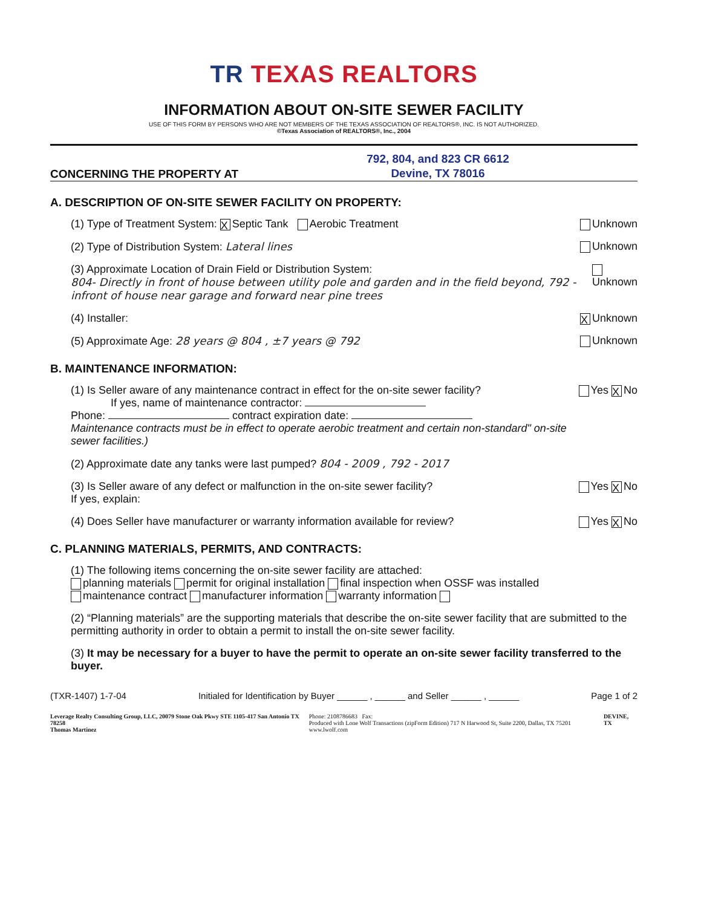TR TEXAS REALTORS
INFORMATION ABOUT ON-SITE SEWER FACILITY
USE OF THIS FORM BY PERSONS WHO ARE NOT MEMBERS OF THE TEXAS ASSOCIATION OF REALTORS®, INC. IS NOT AUTHORIZED.
©Texas Association of REALTORS®, Inc., 2004
CONCERNING THE PROPERTY AT
792, 804, and 823 CR 6612
Devine, TX 78016
A. DESCRIPTION OF ON-SITE SEWER FACILITY ON PROPERTY:
(1) Type of Treatment System: X Septic Tank Aerobic Treatment
Unknown
(2) Type of Distribution System: Lateral lines
Unknown
(3) Approximate Location of Drain Field or Distribution System:
804- Directly in front of house between utility pole and garden and in the field beyond, 792 - infront of house near garage and forward near pine trees
Unknown
(4) Installer:
X Unknown
(5) Approximate Age: 28 years @ 804 , ±7 years @ 792
Unknown
B. MAINTENANCE INFORMATION:
(1) Is Seller aware of any maintenance contract in effect for the on-site sewer facility?
If yes, name of maintenance contractor:
Phone: contract expiration date:
Maintenance contracts must be in effect to operate aerobic treatment and certain non-standard" on-site sewer facilities.)
Yes X No
(2) Approximate date any tanks were last pumped? 804 - 2009 , 792 - 2017
(3) Is Seller aware of any defect or malfunction in the on-site sewer facility?
If yes, explain:
Yes X No
(4) Does Seller have manufacturer or warranty information available for review?
Yes X No
C. PLANNING MATERIALS, PERMITS, AND CONTRACTS:
(1) The following items concerning the on-site sewer facility are attached:
planning materials permit for original installation final inspection when OSSF was installed
maintenance contract manufacturer information warranty information
(2) “Planning materials” are the supporting materials that describe the on-site sewer facility that are submitted to the permitting authority in order to obtain a permit to install the on-site sewer facility.
(3) It may be necessary for a buyer to have the permit to operate an on-site sewer facility transferred to the buyer.
(TXR-1407) 1-7-04 Initialed for Identification by Buyer ______ , ______ and Seller ______ , ______ Page 1 of 2
Leverage Realty Consulting Group, LLC, 20079 Stone Oak Pkwy STE 1105-417 San Antonio TX 78258
Thomas Martinez Phone: 2108786683 Fax:
Produced with Lone Wolf Transactions (zipForm Edition) 717 N Harwood St, Suite 2200, Dallas, TX 75201 www.lwolf.com DEVINE, TX